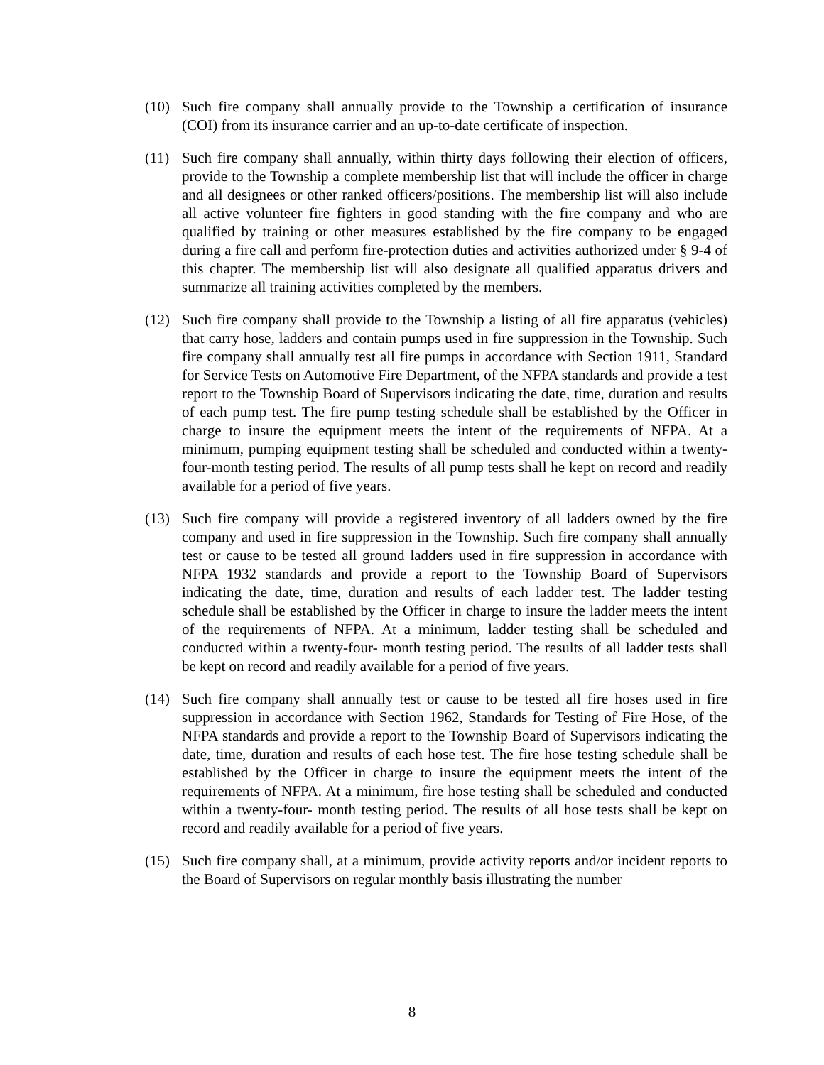(10) Such fire company shall annually provide to the Township a certification of insurance (COI) from its insurance carrier and an up-to-date certificate of inspection.
(11) Such fire company shall annually, within thirty days following their election of officers, provide to the Township a complete membership list that will include the officer in charge and all designees or other ranked officers/positions. The membership list will also include all active volunteer fire fighters in good standing with the fire company and who are qualified by training or other measures established by the fire company to be engaged during a fire call and perform fire-protection duties and activities authorized under § 9-4 of this chapter. The membership list will also designate all qualified apparatus drivers and summarize all training activities completed by the members.
(12) Such fire company shall provide to the Township a listing of all fire apparatus (vehicles) that carry hose, ladders and contain pumps used in fire suppression in the Township. Such fire company shall annually test all fire pumps in accordance with Section 1911, Standard for Service Tests on Automotive Fire Department, of the NFPA standards and provide a test report to the Township Board of Supervisors indicating the date, time, duration and results of each pump test. The fire pump testing schedule shall be established by the Officer in charge to insure the equipment meets the intent of the requirements of NFPA. At a minimum, pumping equipment testing shall be scheduled and conducted within a twenty-four-month testing period. The results of all pump tests shall he kept on record and readily available for a period of five years.
(13) Such fire company will provide a registered inventory of all ladders owned by the fire company and used in fire suppression in the Township. Such fire company shall annually test or cause to be tested all ground ladders used in fire suppression in accordance with NFPA 1932 standards and provide a report to the Township Board of Supervisors indicating the date, time, duration and results of each ladder test. The ladder testing schedule shall be established by the Officer in charge to insure the ladder meets the intent of the requirements of NFPA. At a minimum, ladder testing shall be scheduled and conducted within a twenty-four- month testing period. The results of all ladder tests shall be kept on record and readily available for a period of five years.
(14) Such fire company shall annually test or cause to be tested all fire hoses used in fire suppression in accordance with Section 1962, Standards for Testing of Fire Hose, of the NFPA standards and provide a report to the Township Board of Supervisors indicating the date, time, duration and results of each hose test. The fire hose testing schedule shall be established by the Officer in charge to insure the equipment meets the intent of the requirements of NFPA. At a minimum, fire hose testing shall be scheduled and conducted within a twenty-four- month testing period. The results of all hose tests shall be kept on record and readily available for a period of five years.
(15) Such fire company shall, at a minimum, provide activity reports and/or incident reports to the Board of Supervisors on regular monthly basis illustrating the number
8